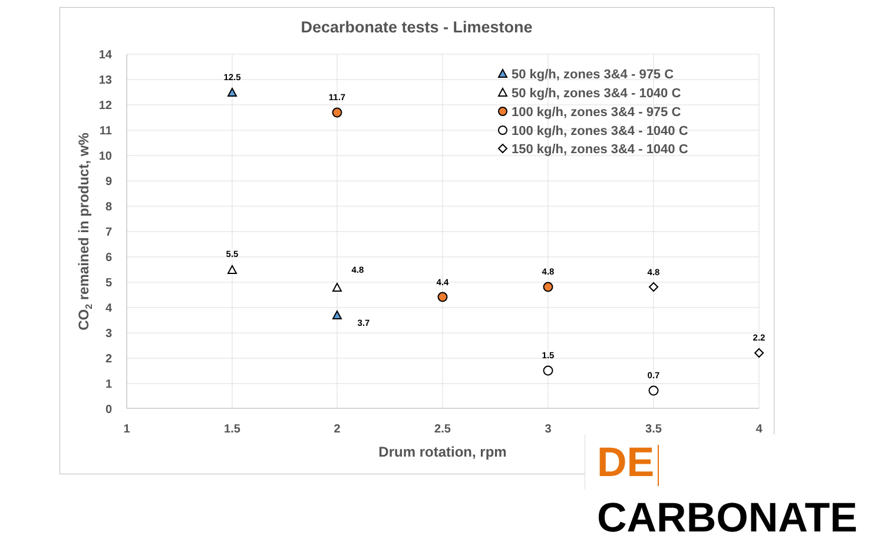Decarbonate tests - Limestone
14
13
12
11
10
9
8
7
6
5
4
3
2
1
0
1
1.5
2
2.5
3
3.5
4
Drum rotation, rpm
CO2 remained in product, w%
12.5
11.7
5.5
4.8
3.7
4.4
4.8
4.8
1.5
0.7
2.2
50 kg/h, zones 3&4 - 975 C
50 kg/h, zones 3&4 - 1040 C
100 kg/h, zones 3&4 - 975 C
100 kg/h, zones 3&4 - 1040 C
150 kg/h, zones 3&4 - 1040 C
DE CARBONATE